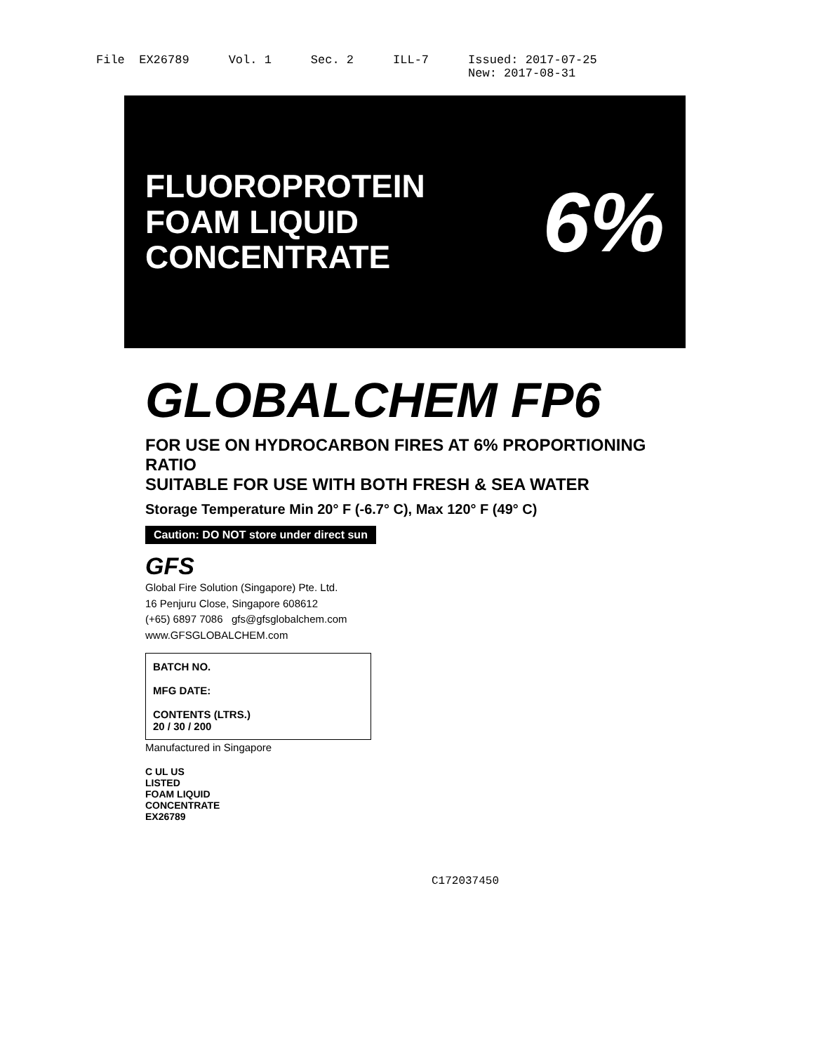File EX26789 Vol. 1 Sec. 2 ILL-7 Issued: 2017-07-25 New: 2017-08-31
FLUOROPROTEIN
FOAM LIQUID CONCENTRATE
6%
GLOBALCHEM FP6
FOR USE ON HYDROCARBON FIRES AT 6% PROPORTIONING RATIO
SUITABLE FOR USE WITH BOTH FRESH & SEA WATER
Storage Temperature Min 20° F (-6.7° C), Max 120° F (49° C)
Caution: DO NOT store under direct sun
GFS
Global Fire Solution (Singapore) Pte. Ltd.
16 Penjuru Close, Singapore 608612
(+65) 6897 7086 gfs@gfsglobalchem.com
www.GFSGLOBALCHEM.com
BATCH NO.
MFG DATE:
CONTENTS (LTRS.)
20 / 30 / 200
Manufactured in Singapore
C UL US
LISTED
FOAM LIQUID
CONCENTRATE
EX26789
C172037450